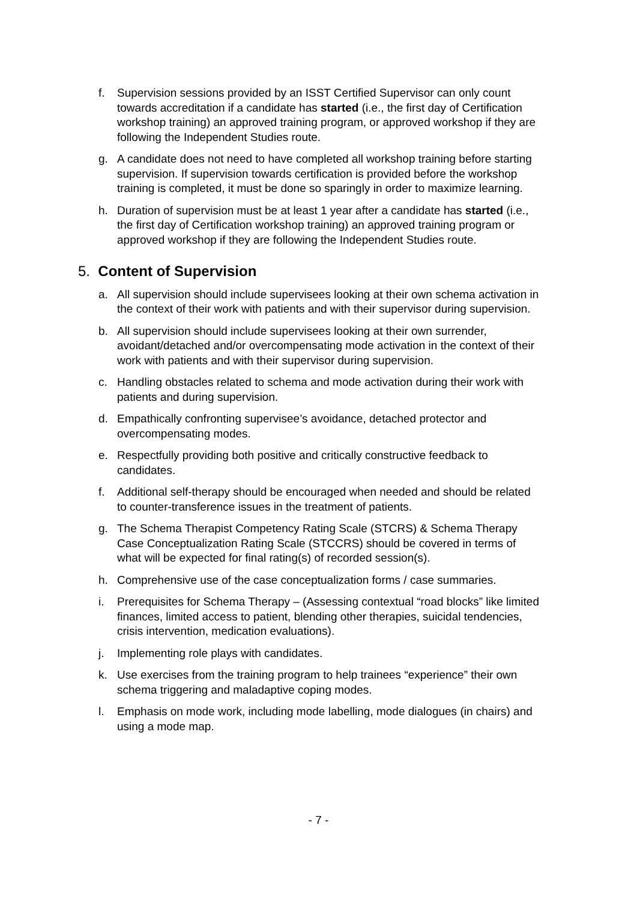f. Supervision sessions provided by an ISST Certified Supervisor can only count towards accreditation if a candidate has started (i.e., the first day of Certification workshop training) an approved training program, or approved workshop if they are following the Independent Studies route.
g. A candidate does not need to have completed all workshop training before starting supervision. If supervision towards certification is provided before the workshop training is completed, it must be done so sparingly in order to maximize learning.
h. Duration of supervision must be at least 1 year after a candidate has started (i.e., the first day of Certification workshop training) an approved training program or approved workshop if they are following the Independent Studies route.
5. Content of Supervision
a. All supervision should include supervisees looking at their own schema activation in the context of their work with patients and with their supervisor during supervision.
b. All supervision should include supervisees looking at their own surrender, avoidant/detached and/or overcompensating mode activation in the context of their work with patients and with their supervisor during supervision.
c. Handling obstacles related to schema and mode activation during their work with patients and during supervision.
d. Empathically confronting supervisee’s avoidance, detached protector and overcompensating modes.
e. Respectfully providing both positive and critically constructive feedback to candidates.
f. Additional self-therapy should be encouraged when needed and should be related to counter-transference issues in the treatment of patients.
g. The Schema Therapist Competency Rating Scale (STCRS) & Schema Therapy Case Conceptualization Rating Scale (STCCRS) should be covered in terms of what will be expected for final rating(s) of recorded session(s).
h. Comprehensive use of the case conceptualization forms / case summaries.
i. Prerequisites for Schema Therapy – (Assessing contextual “road blocks” like limited finances, limited access to patient, blending other therapies, suicidal tendencies, crisis intervention, medication evaluations).
j. Implementing role plays with candidates.
k. Use exercises from the training program to help trainees “experience” their own schema triggering and maladaptive coping modes.
l. Emphasis on mode work, including mode labelling, mode dialogues (in chairs) and using a mode map.
- 7 -